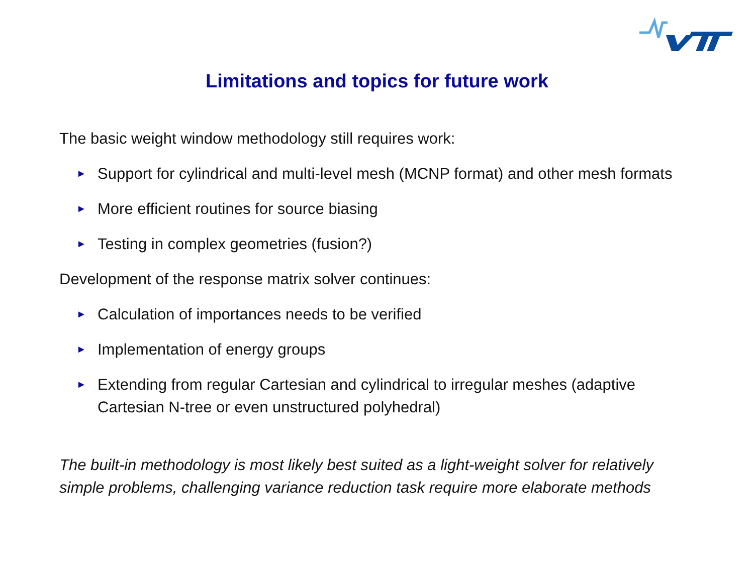Limitations and topics for future work
The basic weight window methodology still requires work:
► Support for cylindrical and multi-level mesh (MCNP format) and other mesh formats
► More efficient routines for source biasing
► Testing in complex geometries (fusion?)
Development of the response matrix solver continues:
► Calculation of importances needs to be verified
► Implementation of energy groups
► Extending from regular Cartesian and cylindrical to irregular meshes (adaptive Cartesian N-tree or even unstructured polyhedral)
The built-in methodology is most likely best suited as a light-weight solver for relatively simple problems, challenging variance reduction task require more elaborate methods